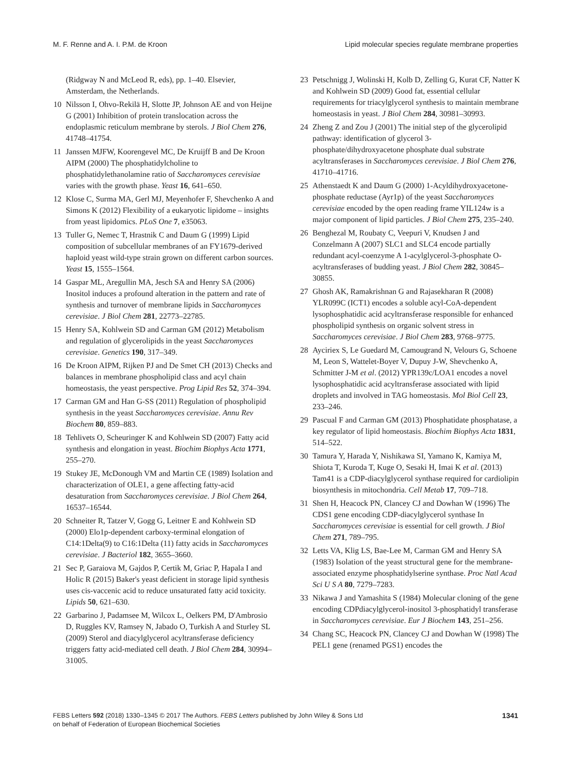M. F. Renne and A. I. P.M. de Kroon Lipid molecular species regulate membrane properties
(Ridgway N and McLeod R, eds), pp. 1–40. Elsevier, Amsterdam, the Netherlands.
10 Nilsson I, Ohvo-Rekilä H, Slotte JP, Johnson AE and von Heijne G (2001) Inhibition of protein translocation across the endoplasmic reticulum membrane by sterols. J Biol Chem 276, 41748–41754.
11 Janssen MJFW, Koorengevel MC, De Kruijff B and De Kroon AIPM (2000) The phosphatidylcholine to phosphatidylethanolamine ratio of Saccharomyces cerevisiae varies with the growth phase. Yeast 16, 641–650.
12 Klose C, Surma MA, Gerl MJ, Meyenhofer F, Shevchenko A and Simons K (2012) Flexibility of a eukaryotic lipidome – insights from yeast lipidomics. PLoS One 7, e35063.
13 Tuller G, Nemec T, Hrastnik C and Daum G (1999) Lipid composition of subcellular membranes of an FY1679-derived haploid yeast wild-type strain grown on different carbon sources. Yeast 15, 1555–1564.
14 Gaspar ML, Aregullin MA, Jesch SA and Henry SA (2006) Inositol induces a profound alteration in the pattern and rate of synthesis and turnover of membrane lipids in Saccharomyces cerevisiae. J Biol Chem 281, 22773–22785.
15 Henry SA, Kohlwein SD and Carman GM (2012) Metabolism and regulation of glycerolipids in the yeast Saccharomyces cerevisiae. Genetics 190, 317–349.
16 De Kroon AIPM, Rijken PJ and De Smet CH (2013) Checks and balances in membrane phospholipid class and acyl chain homeostasis, the yeast perspective. Prog Lipid Res 52, 374–394.
17 Carman GM and Han G-SS (2011) Regulation of phospholipid synthesis in the yeast Saccharomyces cerevisiae. Annu Rev Biochem 80, 859–883.
18 Tehlivets O, Scheuringer K and Kohlwein SD (2007) Fatty acid synthesis and elongation in yeast. Biochim Biophys Acta 1771, 255–270.
19 Stukey JE, McDonough VM and Martin CE (1989) Isolation and characterization of OLE1, a gene affecting fatty-acid desaturation from Saccharomyces cerevisiae. J Biol Chem 264, 16537–16544.
20 Schneiter R, Tatzer V, Gogg G, Leitner E and Kohlwein SD (2000) Elo1p-dependent carboxy-terminal elongation of C14:1Delta(9) to C16:1Delta (11) fatty acids in Saccharomyces cerevisiae. J Bacteriol 182, 3655–3660.
21 Sec P, Garaiova M, Gajdos P, Certik M, Griac P, Hapala I and Holic R (2015) Baker's yeast deficient in storage lipid synthesis uses cis-vaccenic acid to reduce unsaturated fatty acid toxicity. Lipids 50, 621–630.
22 Garbarino J, Padamsee M, Wilcox L, Oelkers PM, D'Ambrosio D, Ruggles KV, Ramsey N, Jabado O, Turkish A and Sturley SL (2009) Sterol and diacylglycerol acyltransferase deficiency triggers fatty acid-mediated cell death. J Biol Chem 284, 30994–31005.
23 Petschnigg J, Wolinski H, Kolb D, Zelling G, Kurat CF, Natter K and Kohlwein SD (2009) Good fat, essential cellular requirements for triacylglycerol synthesis to maintain membrane homeostasis in yeast. J Biol Chem 284, 30981–30993.
24 Zheng Z and Zou J (2001) The initial step of the glycerolipid pathway: identification of glycerol 3-phosphate/dihydroxyacetone phosphate dual substrate acyltransferases in Saccharomyces cerevisiae. J Biol Chem 276, 41710–41716.
25 Athenstaedt K and Daum G (2000) 1-Acyldihydroxyacetone-phosphate reductase (Ayr1p) of the yeast Saccharomyces cerevisiae encoded by the open reading frame YIL124w is a major component of lipid particles. J Biol Chem 275, 235–240.
26 Benghezal M, Roubaty C, Veepuri V, Knudsen J and Conzelmann A (2007) SLC1 and SLC4 encode partially redundant acyl-coenzyme A 1-acylglycerol-3-phosphate O-acyltransferases of budding yeast. J Biol Chem 282, 30845–30855.
27 Ghosh AK, Ramakrishnan G and Rajasekharan R (2008) YLR099C (ICT1) encodes a soluble acyl-CoA-dependent lysophosphatidic acid acyltransferase responsible for enhanced phospholipid synthesis on organic solvent stress in Saccharomyces cerevisiae. J Biol Chem 283, 9768–9775.
28 Ayciriex S, Le Guedard M, Camougrand N, Velours G, Schoene M, Leon S, Wattelet-Boyer V, Dupuy J-W, Shevchenko A, Schmitter J-M et al. (2012) YPR139c/LOA1 encodes a novel lysophosphatidic acid acyltransferase associated with lipid droplets and involved in TAG homeostasis. Mol Biol Cell 23, 233–246.
29 Pascual F and Carman GM (2013) Phosphatidate phosphatase, a key regulator of lipid homeostasis. Biochim Biophys Acta 1831, 514–522.
30 Tamura Y, Harada Y, Nishikawa SI, Yamano K, Kamiya M, Shiota T, Kuroda T, Kuge O, Sesaki H, Imai K et al. (2013) Tam41 is a CDP-diacylglycerol synthase required for cardiolipin biosynthesis in mitochondria. Cell Metab 17, 709–718.
31 Shen H, Heacock PN, Clancey CJ and Dowhan W (1996) The CDS1 gene encoding CDP-diacylglycerol synthase In Saccharomyces cerevisiae is essential for cell growth. J Biol Chem 271, 789–795.
32 Letts VA, Klig LS, Bae-Lee M, Carman GM and Henry SA (1983) Isolation of the yeast structural gene for the membrane-associated enzyme phosphatidylserine synthase. Proc Natl Acad Sci U S A 80, 7279–7283.
33 Nikawa J and Yamashita S (1984) Molecular cloning of the gene encoding CDPdiacylglycerol-inositol 3-phosphatidyl transferase in Saccharomyces cerevisiae. Eur J Biochem 143, 251–256.
34 Chang SC, Heacock PN, Clancey CJ and Dowhan W (1998) The PEL1 gene (renamed PGS1) encodes the
FEBS Letters 592 (2018) 1330–1345 © 2017 The Authors. FEBS Letters published by John Wiley & Sons Ltd
on behalf of Federation of European Biochemical Societies 1341